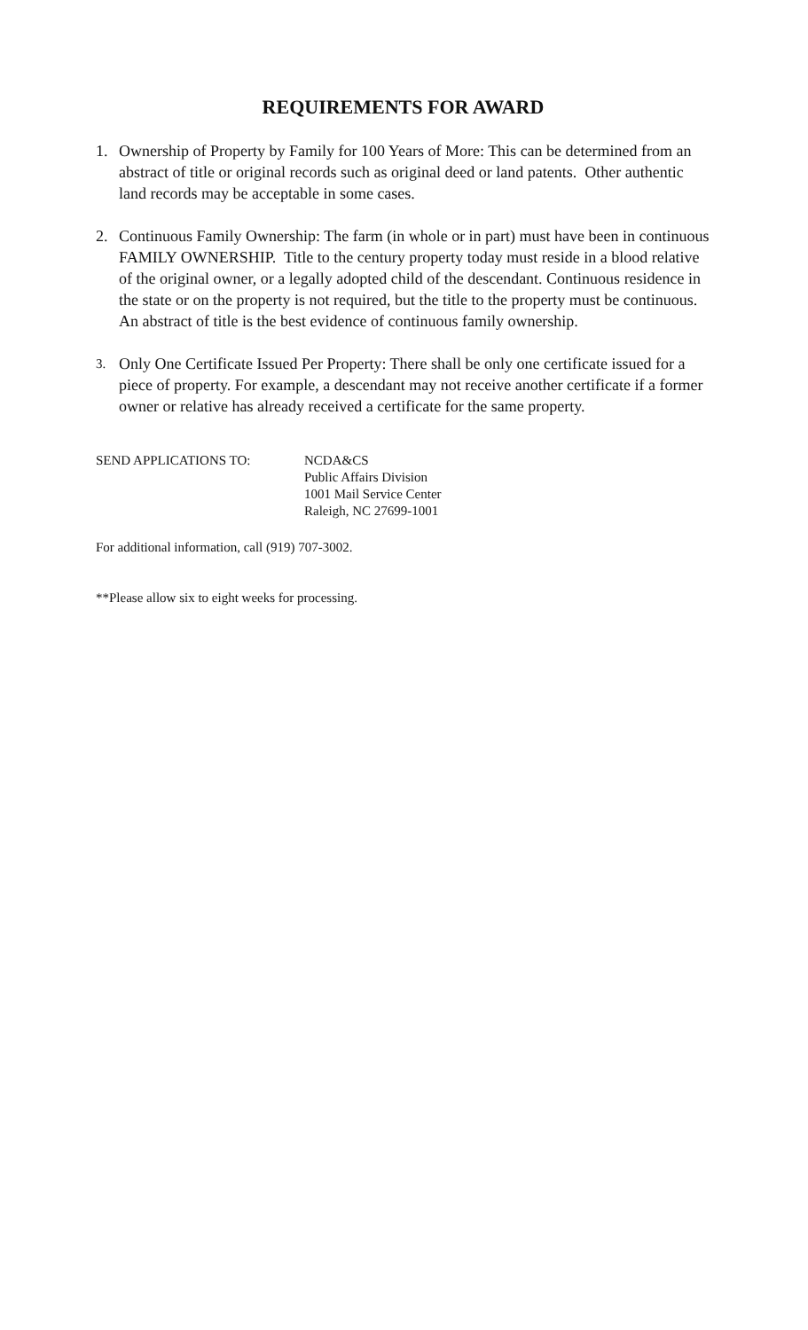REQUIREMENTS FOR AWARD
1. Ownership of Property by Family for 100 Years of More: This can be determined from an abstract of title or original records such as original deed or land patents. Other authentic land records may be acceptable in some cases.
2. Continuous Family Ownership: The farm (in whole or in part) must have been in continuous FAMILY OWNERSHIP. Title to the century property today must reside in a blood relative of the original owner, or a legally adopted child of the descendant. Continuous residence in the state or on the property is not required, but the title to the property must be continuous. An abstract of title is the best evidence of continuous family ownership.
3.
Only One Certificate Issued Per Property: There shall be only one certificate issued for a piece of property. For example, a descendant may not receive another certificate if a former owner or relative has already received a certificate for the same property.
SEND APPLICATIONS TO: NCDA&CS
Public Affairs Division
1001 Mail Service Center
Raleigh, NC 27699-1001
For additional information, call (919) 707-3002.
**Please allow six to eight weeks for processing.